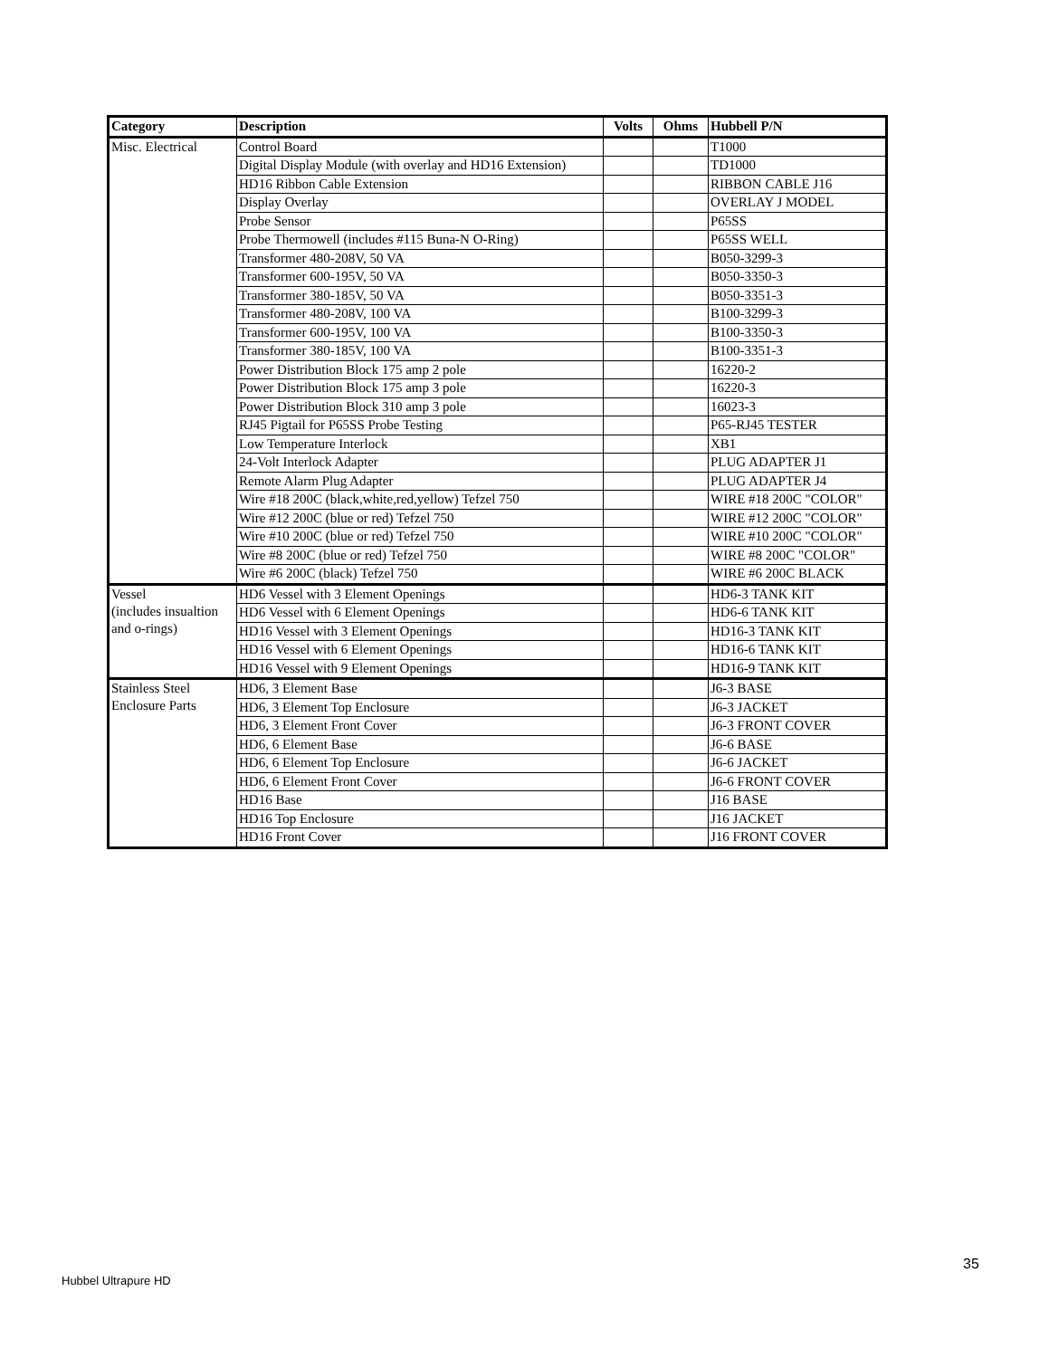| Category | Description | Volts | Ohms | Hubbell P/N |
| --- | --- | --- | --- | --- |
| Misc. Electrical | Control Board | | | T1000 |
| | Digital Display Module (with overlay and HD16 Extension) | | | TD1000 |
| | HD16 Ribbon Cable Extension | | | RIBBON CABLE J16 |
| | Display Overlay | | | OVERLAY J MODEL |
| | Probe Sensor | | | P65SS |
| | Probe Thermowell (includes #115 Buna-N O-Ring) | | | P65SS WELL |
| | Transformer 480-208V, 50 VA | | | B050-3299-3 |
| | Transformer 600-195V, 50 VA | | | B050-3350-3 |
| | Transformer 380-185V, 50 VA | | | B050-3351-3 |
| | Transformer 480-208V, 100 VA | | | B100-3299-3 |
| | Transformer 600-195V, 100 VA | | | B100-3350-3 |
| | Transformer 380-185V, 100 VA | | | B100-3351-3 |
| | Power Distribution Block 175 amp 2 pole | | | 16220-2 |
| | Power Distribution Block 175 amp 3 pole | | | 16220-3 |
| | Power Distribution Block 310 amp 3 pole | | | 16023-3 |
| | RJ45 Pigtail for P65SS Probe Testing | | | P65-RJ45 TESTER |
| | Low Temperature Interlock | | | XB1 |
| | 24-Volt Interlock Adapter | | | PLUG ADAPTER J1 |
| | Remote Alarm Plug Adapter | | | PLUG ADAPTER J4 |
| | Wire #18 200C (black,white,red,yellow) Tefzel 750 | | | WIRE #18 200C "COLOR" |
| | Wire #12 200C (blue or red) Tefzel 750 | | | WIRE #12 200C "COLOR" |
| | Wire #10 200C (blue or red) Tefzel 750 | | | WIRE #10 200C "COLOR" |
| | Wire #8 200C (blue or red) Tefzel 750 | | | WIRE #8 200C "COLOR" |
| | Wire #6 200C (black) Tefzel 750 | | | WIRE #6 200C BLACK |
| Vessel (includes insualtion and o-rings) | HD6 Vessel with 3 Element Openings | | | HD6-3 TANK KIT |
| | HD6 Vessel with 6 Element Openings | | | HD6-6 TANK KIT |
| | HD16 Vessel with 3 Element Openings | | | HD16-3 TANK KIT |
| | HD16 Vessel with 6 Element Openings | | | HD16-6 TANK KIT |
| | HD16 Vessel with 9 Element Openings | | | HD16-9 TANK KIT |
| Stainless Steel Enclosure Parts | HD6, 3 Element Base | | | J6-3 BASE |
| | HD6, 3 Element Top Enclosure | | | J6-3 JACKET |
| | HD6, 3 Element Front Cover | | | J6-3 FRONT COVER |
| | HD6, 6 Element Base | | | J6-6 BASE |
| | HD6, 6 Element Top Enclosure | | | J6-6 JACKET |
| | HD6, 6 Element Front Cover | | | J6-6 FRONT COVER |
| | HD16 Base | | | J16 BASE |
| | HD16 Top Enclosure | | | J16 JACKET |
| | HD16 Front Cover | | | J16 FRONT COVER |
35
Hubbel Ultrapure HD